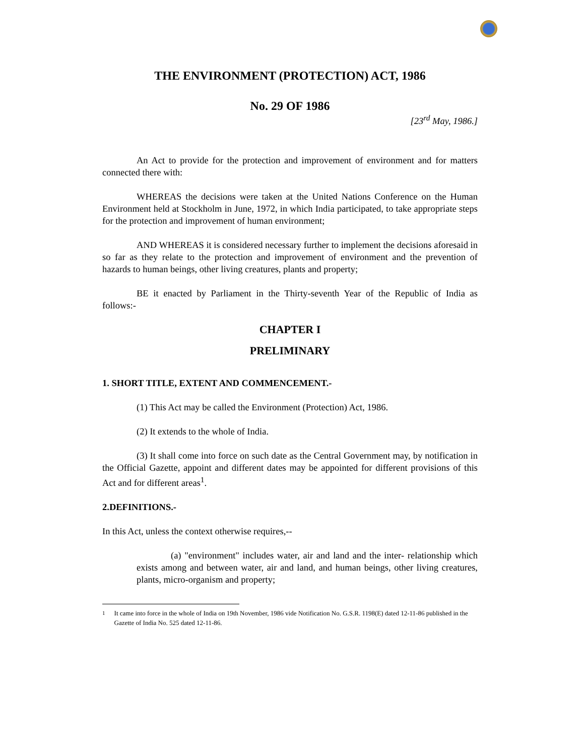THE ENVIRONMENT (PROTECTION) ACT, 1986
No. 29 OF 1986
[23<sup>rd</sup> May, 1986.]
An Act to provide for the protection and improvement of environment and for matters connected there with:
WHEREAS the decisions were taken at the United Nations Conference on the Human Environment held at Stockholm in June, 1972, in which India participated, to take appropriate steps for the protection and improvement of human environment;
AND WHEREAS it is considered necessary further to implement the decisions aforesaid in so far as they relate to the protection and improvement of environment and the prevention of hazards to human beings, other living creatures, plants and property;
BE it enacted by Parliament in the Thirty-seventh Year of the Republic of India as follows:-
CHAPTER I
PRELIMINARY
1. SHORT TITLE, EXTENT AND COMMENCEMENT.-
(1) This Act may be called the Environment (Protection) Act, 1986.
(2) It extends to the whole of India.
(3) It shall come into force on such date as the Central Government may, by notification in the Official Gazette, appoint and different dates may be appointed for different provisions of this Act and for different areas<sup>1</sup>.
2.DEFINITIONS.-
In this Act, unless the context otherwise requires,--
(a) "environment" includes water, air and land and the inter- relationship which exists among and between water, air and land, and human beings, other living creatures, plants, micro-organism and property;
<sup>1</sup> It came into force in the whole of India on 19th November, 1986 vide Notification No. G.S.R. 1198(E) dated 12-11-86 published in the Gazette of India No. 525 dated 12-11-86.